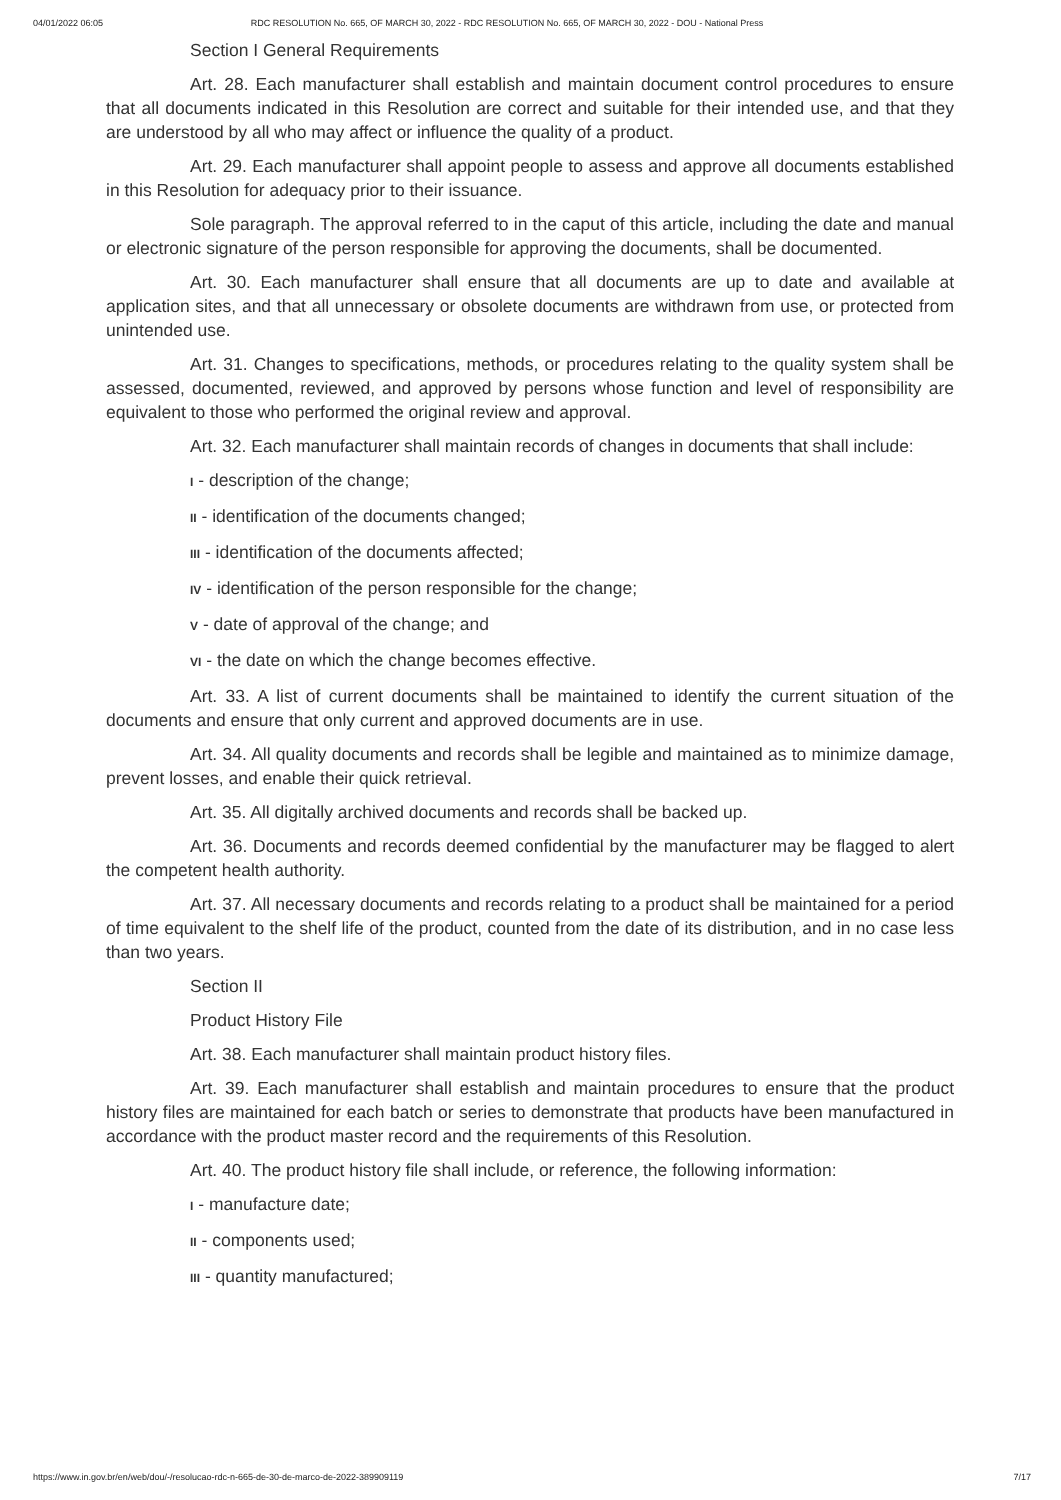04/01/2022 06:05 RDC RESOLUTION No. 665, OF MARCH 30, 2022 - RDC RESOLUTION No. 665, OF MARCH 30, 2022 - DOU - National Press
Section I General Requirements
Art. 28. Each manufacturer shall establish and maintain document control procedures to ensure that all documents indicated in this Resolution are correct and suitable for their intended use, and that they are understood by all who may affect or influence the quality of a product.
Art. 29. Each manufacturer shall appoint people to assess and approve all documents established in this Resolution for adequacy prior to their issuance.
Sole paragraph. The approval referred to in the caput of this article, including the date and manual or electronic signature of the person responsible for approving the documents, shall be documented.
Art. 30. Each manufacturer shall ensure that all documents are up to date and available at application sites, and that all unnecessary or obsolete documents are withdrawn from use, or protected from unintended use.
Art. 31. Changes to specifications, methods, or procedures relating to the quality system shall be assessed, documented, reviewed, and approved by persons whose function and level of responsibility are equivalent to those who performed the original review and approval.
Art. 32. Each manufacturer shall maintain records of changes in documents that shall include:
I - description of the change;
II - identification of the documents changed;
III - identification of the documents affected;
IV - identification of the person responsible for the change;
V - date of approval of the change; and
VI - the date on which the change becomes effective.
Art. 33. A list of current documents shall be maintained to identify the current situation of the documents and ensure that only current and approved documents are in use.
Art. 34. All quality documents and records shall be legible and maintained as to minimize damage, prevent losses, and enable their quick retrieval.
Art. 35. All digitally archived documents and records shall be backed up.
Art. 36. Documents and records deemed confidential by the manufacturer may be flagged to alert the competent health authority.
Art. 37. All necessary documents and records relating to a product shall be maintained for a period of time equivalent to the shelf life of the product, counted from the date of its distribution, and in no case less than two years.
Section II
Product History File
Art. 38. Each manufacturer shall maintain product history files.
Art. 39. Each manufacturer shall establish and maintain procedures to ensure that the product history files are maintained for each batch or series to demonstrate that products have been manufactured in accordance with the product master record and the requirements of this Resolution.
Art. 40. The product history file shall include, or reference, the following information:
I - manufacture date;
II - components used;
III - quantity manufactured;
https://www.in.gov.br/en/web/dou/-/resolucao-rdc-n-665-de-30-de-marco-de-2022-389909119 7/17